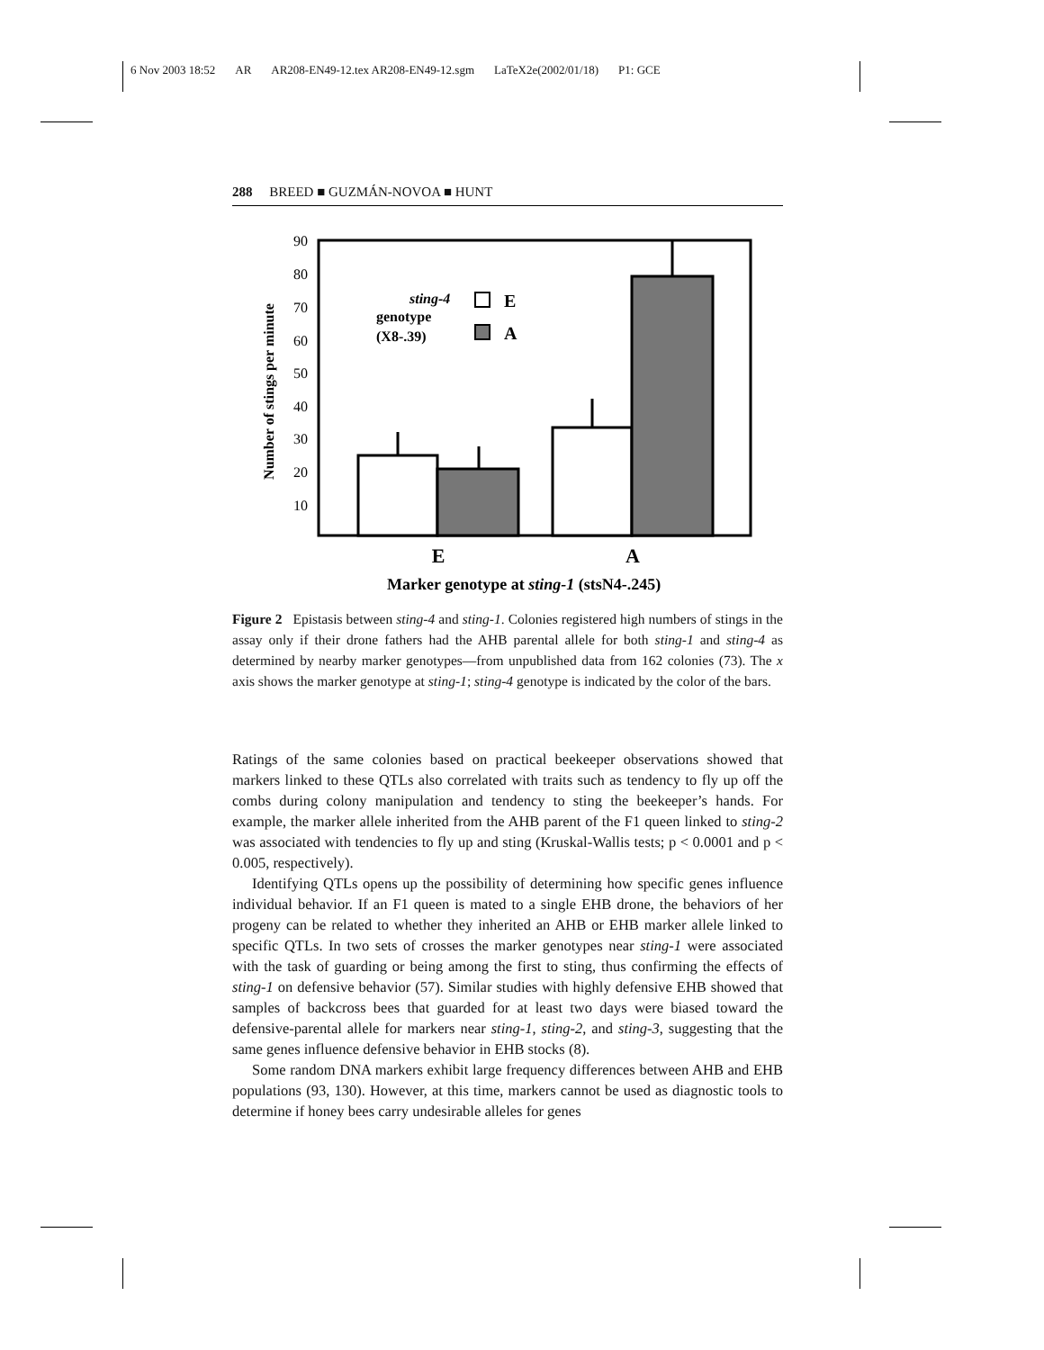6 Nov 2003 18:52 AR AR208-EN49-12.tex AR208-EN49-12.sgm LaTeX2e(2002/01/18) P1: GCE
288 BREED ■ GUZMÁN-NOVOA ■ HUNT
90
80
70
60
50
40
30
20
10
Number of stings per minute
sting-4
genotype
(X8-.39)
E
A
E
A
Marker genotype at sting-1 (stsN4-.245)
Figure 2 Epistasis between sting-4 and sting-1. Colonies registered high numbers of stings in the assay only if their drone fathers had the AHB parental allele for both sting-1 and sting-4 as determined by nearby marker genotypes—from unpublished data from 162 colonies (73). The x axis shows the marker genotype at sting-1; sting-4 genotype is indicated by the color of the bars.
Ratings of the same colonies based on practical beekeeper observations showed that markers linked to these QTLs also correlated with traits such as tendency to fly up off the combs during colony manipulation and tendency to sting the beekeeper’s hands. For example, the marker allele inherited from the AHB parent of the F1 queen linked to sting-2 was associated with tendencies to fly up and sting (Kruskal-Wallis tests; p < 0.0001 and p < 0.005, respectively).
Identifying QTLs opens up the possibility of determining how specific genes influence individual behavior. If an F1 queen is mated to a single EHB drone, the behaviors of her progeny can be related to whether they inherited an AHB or EHB marker allele linked to specific QTLs. In two sets of crosses the marker genotypes near sting-1 were associated with the task of guarding or being among the first to sting, thus confirming the effects of sting-1 on defensive behavior (57). Similar studies with highly defensive EHB showed that samples of backcross bees that guarded for at least two days were biased toward the defensive-parental allele for markers near sting-1, sting-2, and sting-3, suggesting that the same genes influence defensive behavior in EHB stocks (8).
Some random DNA markers exhibit large frequency differences between AHB and EHB populations (93, 130). However, at this time, markers cannot be used as diagnostic tools to determine if honey bees carry undesirable alleles for genes